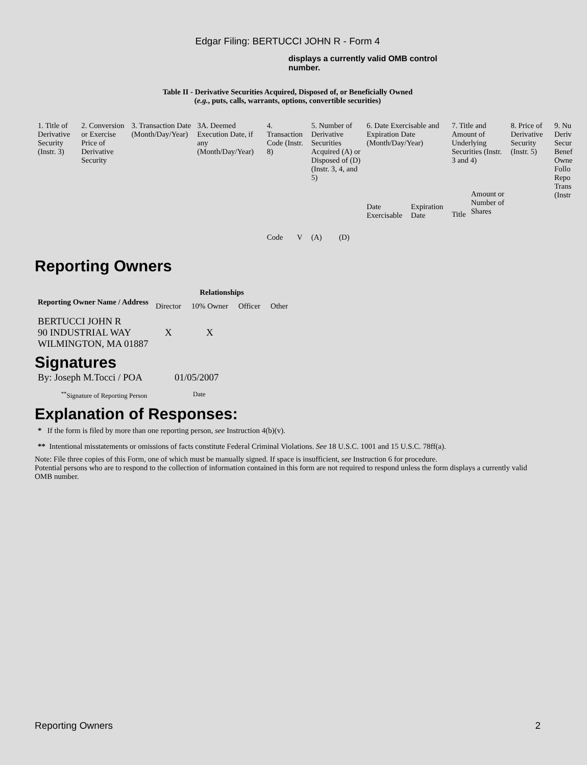Edgar Filing: BERTUCCI JOHN R - Form 4
displays a currently valid OMB control number.
Table II - Derivative Securities Acquired, Disposed of, or Beneficially Owned
(e.g., puts, calls, warrants, options, convertible securities)
| 1. Title of Derivative Security (Instr. 3) | 2. Conversion or Exercise Price of Derivative Security | 3. Transaction Date (Month/Day/Year) | 3A. Deemed Execution Date, if any (Month/Day/Year) | 4. Transaction Code (Instr. 8) | | 5. Number of Derivative Securities Acquired (A) or Disposed of (D) (Instr. 3, 4, and 5) | | 6. Date Exercisable and Expiration Date (Month/Day/Year) | | 7. Title and Amount of Underlying Securities (Instr. 3 and 4) | | 8. Price of Derivative Security (Instr. 5) | 9. Nu Deriv Secur Benef Owne Follo Repo Trans (Instr |
| | | | | Code | V | (A) | (D) | Date Exercisable | Expiration Date | Title | Amount or Number of Shares | | |
Reporting Owners
| Reporting Owner Name / Address | Relationships | | | |
| --- | --- | --- | --- | --- |
| | Director | 10% Owner | Officer | Other |
| BERTUCCI JOHN R 90 INDUSTRIAL WAY WILMINGTON, MA 01887 | X | X | | |
Signatures
| By: Joseph M.Tocci / POA | 01/05/2007 |
| <sup>**</sup> Signature of Reporting Person | Date |
Explanation of Responses:
* If the form is filed by more than one reporting person, see Instruction 4(b)(v).
** Intentional misstatements or omissions of facts constitute Federal Criminal Violations. See 18 U.S.C. 1001 and 15 U.S.C. 78ff(a).
Note: File three copies of this Form, one of which must be manually signed. If space is insufficient, see Instruction 6 for procedure.
Potential persons who are to respond to the collection of information contained in this form are not required to respond unless the form displays a currently valid OMB number.
Reporting Owners 2